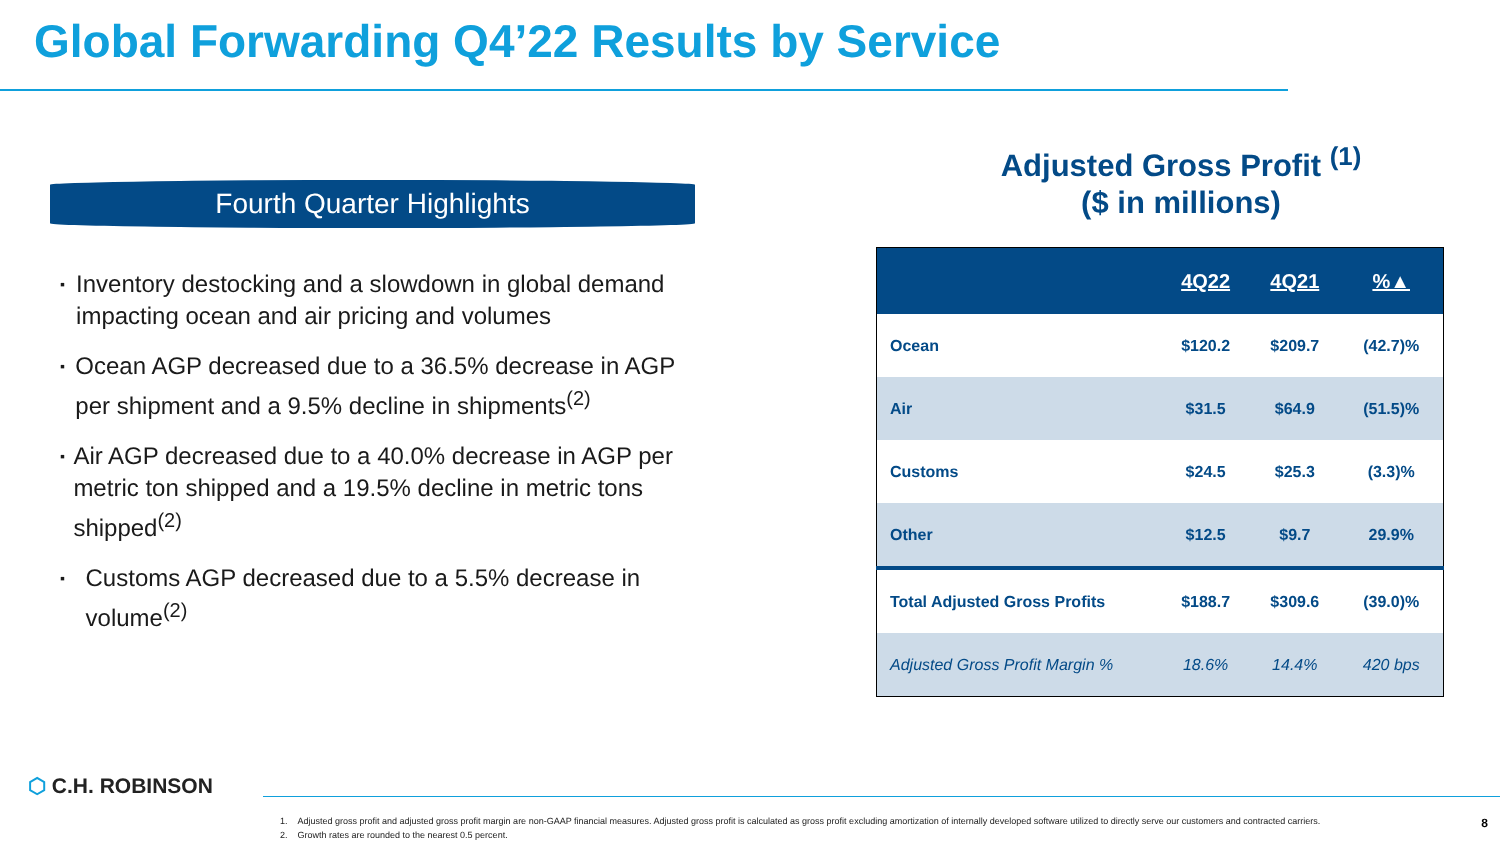Global Forwarding Q4’22 Results by Service
Fourth Quarter Highlights
▪ Inventory destocking and a slowdown in global demand impacting ocean and air pricing and volumes
▪ Ocean AGP decreased due to a 36.5% decrease in AGP per shipment and a 9.5% decline in shipments<sup>(2)</sup>
▪ Air AGP decreased due to a 40.0% decrease in AGP per metric ton shipped and a 19.5% decline in metric tons shipped<sup>(2)</sup>
▪ Customs AGP decreased due to a 5.5% decrease in volume<sup>(2)</sup>
Adjusted Gross Profit <sup>(1)</sup>
($ in millions)
| | 4Q22 | 4Q21 | %▲ |
| --- | --- | --- | --- |
| Ocean | $120.2 | $209.7 | (42.7)% |
| Air | $31.5 | $64.9 | (51.5)% |
| Customs | $24.5 | $25.3 | (3.3)% |
| Other | $12.5 | $9.7 | 29.9% |
| Total Adjusted Gross Profits | $188.7 | $309.6 | (39.0)% |
| Adjusted Gross Profit Margin % | 18.6% | 14.4% | 420 bps |
⬡ C.H. ROBINSON
1. Adjusted gross profit and adjusted gross profit margin are non-GAAP financial measures. Adjusted gross profit is calculated as gross profit excluding amortization of internally developed software utilized to directly serve our customers and contracted carriers.
2. Growth rates are rounded to the nearest 0.5 percent.
8